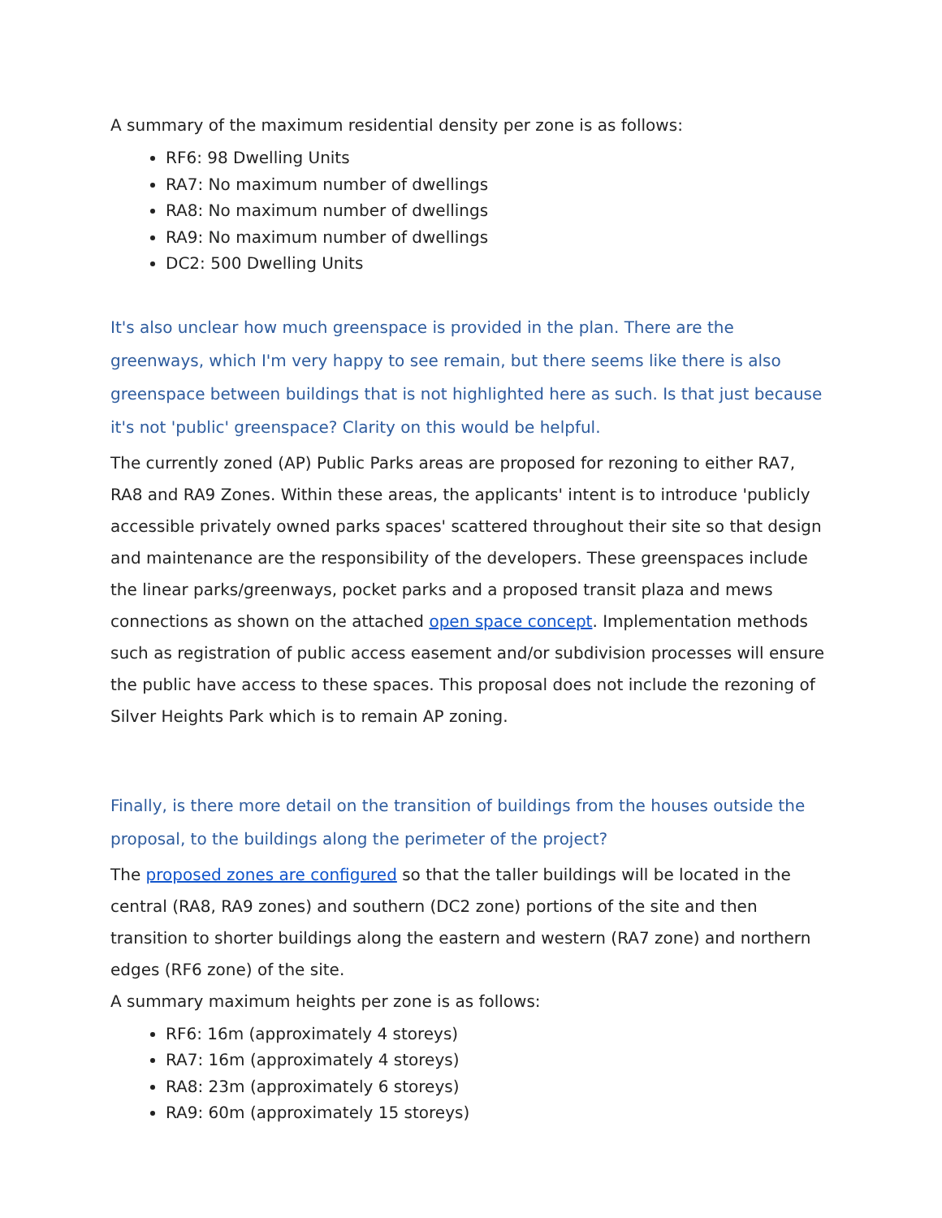A summary of the maximum residential density per zone is as follows:
RF6: 98 Dwelling Units
RA7: No maximum number of dwellings
RA8: No maximum number of dwellings
RA9: No maximum number of dwellings
DC2: 500 Dwelling Units
It's also unclear how much greenspace is provided in the plan. There are the greenways, which I'm very happy to see remain, but there seems like there is also greenspace between buildings that is not highlighted here as such. Is that just because it's not 'public' greenspace? Clarity on this would be helpful.
The currently zoned (AP) Public Parks areas are proposed for rezoning to either RA7, RA8 and RA9 Zones. Within these areas, the applicants' intent is to introduce 'publicly accessible privately owned parks spaces' scattered throughout their site so that design and maintenance are the responsibility of the developers. These greenspaces include the linear parks/greenways, pocket parks and a proposed transit plaza and mews connections as shown on the attached open space concept. Implementation methods such as registration of public access easement and/or subdivision processes will ensure the public have access to these spaces. This proposal does not include the rezoning of Silver Heights Park which is to remain AP zoning.
Finally, is there more detail on the transition of buildings from the houses outside the proposal, to the buildings along the perimeter of the project?
The proposed zones are configured so that the taller buildings will be located in the central (RA8, RA9 zones) and southern (DC2 zone) portions of the site and then transition to shorter buildings along the eastern and western (RA7 zone) and northern edges (RF6 zone) of the site.
A summary maximum heights per zone is as follows:
RF6: 16m (approximately 4 storeys)
RA7: 16m (approximately 4 storeys)
RA8: 23m (approximately 6 storeys)
RA9: 60m (approximately 15 storeys)